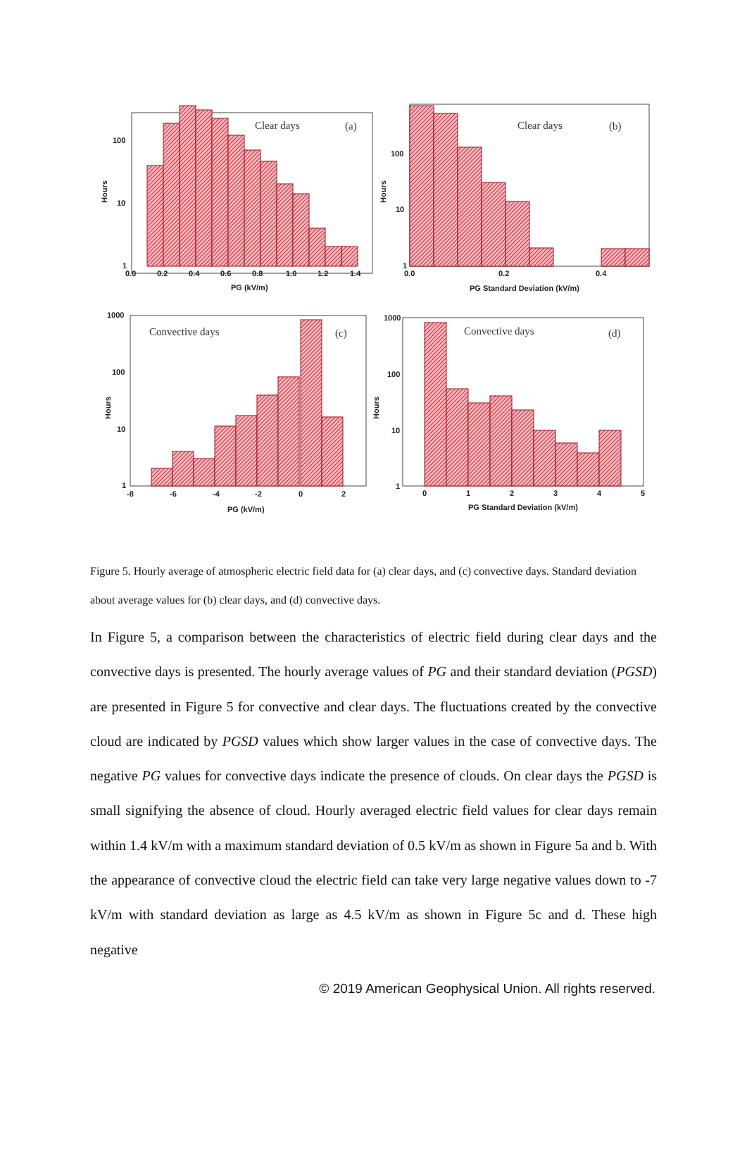100
10
1
0.0
0.2
0.4
0.6
0.8
1.0
1.2
1.4
PG (kV/m)
Hours
100
10
1
0.0
0.2
0.4
PG Standard Deviation (kV/m)
Hours
1000
100
10
1
-8
-6
-4
-2
0
2
PG (kV/m)
Hours
1000
100
10
1
0
1
2
3
4
5
PG Standard Deviation (kV/m)
Hours
Clear days
(a)
Clear days
(b)
Convective days
(c)
Convective days
(d)
Figure 5. Hourly average of atmospheric electric field data for (a) clear days, and (c) convective days. Standard deviation about average values for (b) clear days, and (d) convective days.
In Figure 5, a comparison between the characteristics of electric field during clear days and the convective days is presented. The hourly average values of PG and their standard deviation (PGSD) are presented in Figure 5 for convective and clear days. The fluctuations created by the convective cloud are indicated by PGSD values which show larger values in the case of convective days. The negative PG values for convective days indicate the presence of clouds. On clear days the PGSD is small signifying the absence of cloud. Hourly averaged electric field values for clear days remain within 1.4 kV/m with a maximum standard deviation of 0.5 kV/m as shown in Figure 5a and b. With the appearance of convective cloud the electric field can take very large negative values down to -7 kV/m with standard deviation as large as 4.5 kV/m as shown in Figure 5c and d. These high negative
© 2019 American Geophysical Union. All rights reserved.